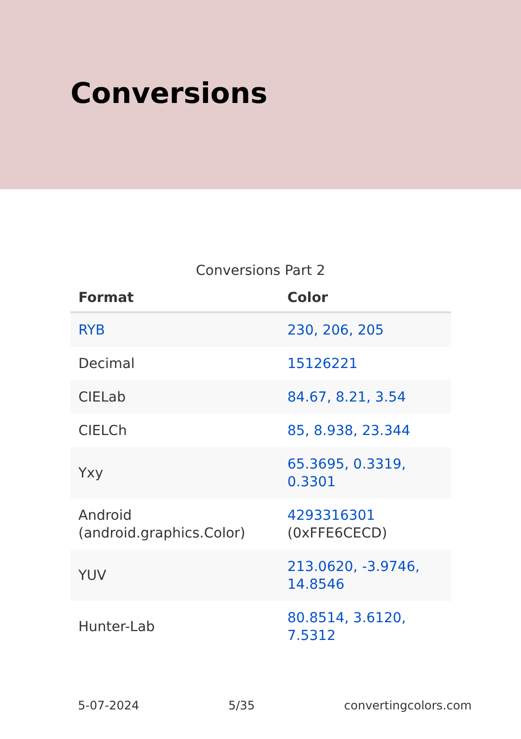Conversions
Conversions Part 2
| Format | Color |
| --- | --- |
| RYB | 230, 206, 205 |
| Decimal | 15126221 |
| CIELab | 84.67, 8.21, 3.54 |
| CIELCh | 85, 8.938, 23.344 |
| Yxy | 65.3695, 0.3319, 0.3301 |
| Android (android.graphics.Color) | 4293316301 (0xFFE6CECD) |
| YUV | 213.0620, -3.9746, 14.8546 |
| Hunter-Lab | 80.8514, 3.6120, 7.5312 |
5-07-2024 5/35 convertingcolors.com